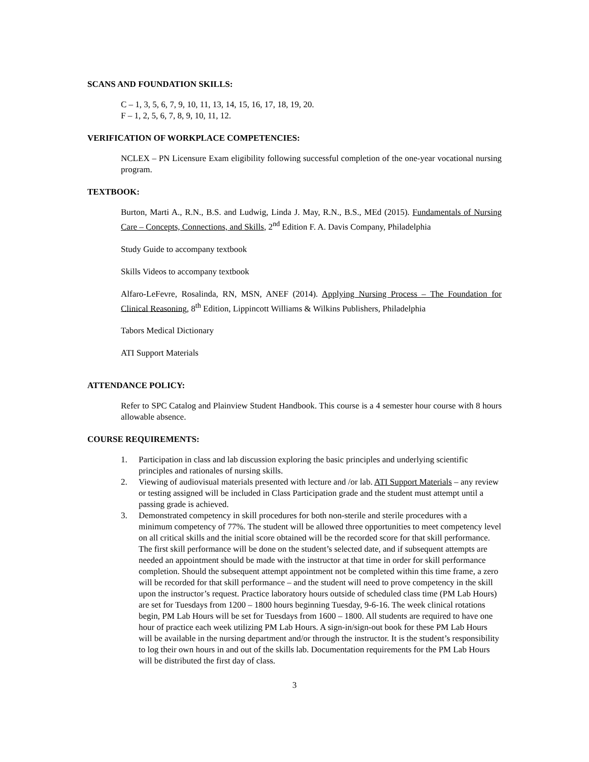SCANS AND FOUNDATION SKILLS:
C – 1, 3, 5, 6, 7, 9, 10, 11, 13, 14, 15, 16, 17, 18, 19, 20.
F – 1, 2, 5, 6, 7, 8, 9, 10, 11, 12.
VERIFICATION OF WORKPLACE COMPETENCIES:
NCLEX – PN Licensure Exam eligibility following successful completion of the one-year vocational nursing program.
TEXTBOOK:
Burton, Marti A., R.N., B.S. and Ludwig, Linda J. May, R.N., B.S., MEd (2015). Fundamentals of Nursing Care – Concepts, Connections, and Skills, 2<sup>nd</sup> Edition F. A. Davis Company, Philadelphia
Study Guide to accompany textbook
Skills Videos to accompany textbook
Alfaro-LeFevre, Rosalinda, RN, MSN, ANEF (2014). Applying Nursing Process – The Foundation for Clinical Reasoning, 8<sup>th</sup> Edition, Lippincott Williams & Wilkins Publishers, Philadelphia
Tabors Medical Dictionary
ATI Support Materials
ATTENDANCE POLICY:
Refer to SPC Catalog and Plainview Student Handbook. This course is a 4 semester hour course with 8 hours allowable absence.
COURSE REQUIREMENTS:
1. Participation in class and lab discussion exploring the basic principles and underlying scientific principles and rationales of nursing skills.
2. Viewing of audiovisual materials presented with lecture and /or lab. ATI Support Materials – any review or testing assigned will be included in Class Participation grade and the student must attempt until a passing grade is achieved.
3. Demonstrated competency in skill procedures for both non-sterile and sterile procedures with a minimum competency of 77%. The student will be allowed three opportunities to meet competency level on all critical skills and the initial score obtained will be the recorded score for that skill performance. The first skill performance will be done on the student’s selected date, and if subsequent attempts are needed an appointment should be made with the instructor at that time in order for skill performance completion. Should the subsequent attempt appointment not be completed within this time frame, a zero will be recorded for that skill performance – and the student will need to prove competency in the skill upon the instructor’s request. Practice laboratory hours outside of scheduled class time (PM Lab Hours) are set for Tuesdays from 1200 – 1800 hours beginning Tuesday, 9-6-16. The week clinical rotations begin, PM Lab Hours will be set for Tuesdays from 1600 – 1800. All students are required to have one hour of practice each week utilizing PM Lab Hours. A sign-in/sign-out book for these PM Lab Hours will be available in the nursing department and/or through the instructor. It is the student’s responsibility to log their own hours in and out of the skills lab. Documentation requirements for the PM Lab Hours will be distributed the first day of class.
3